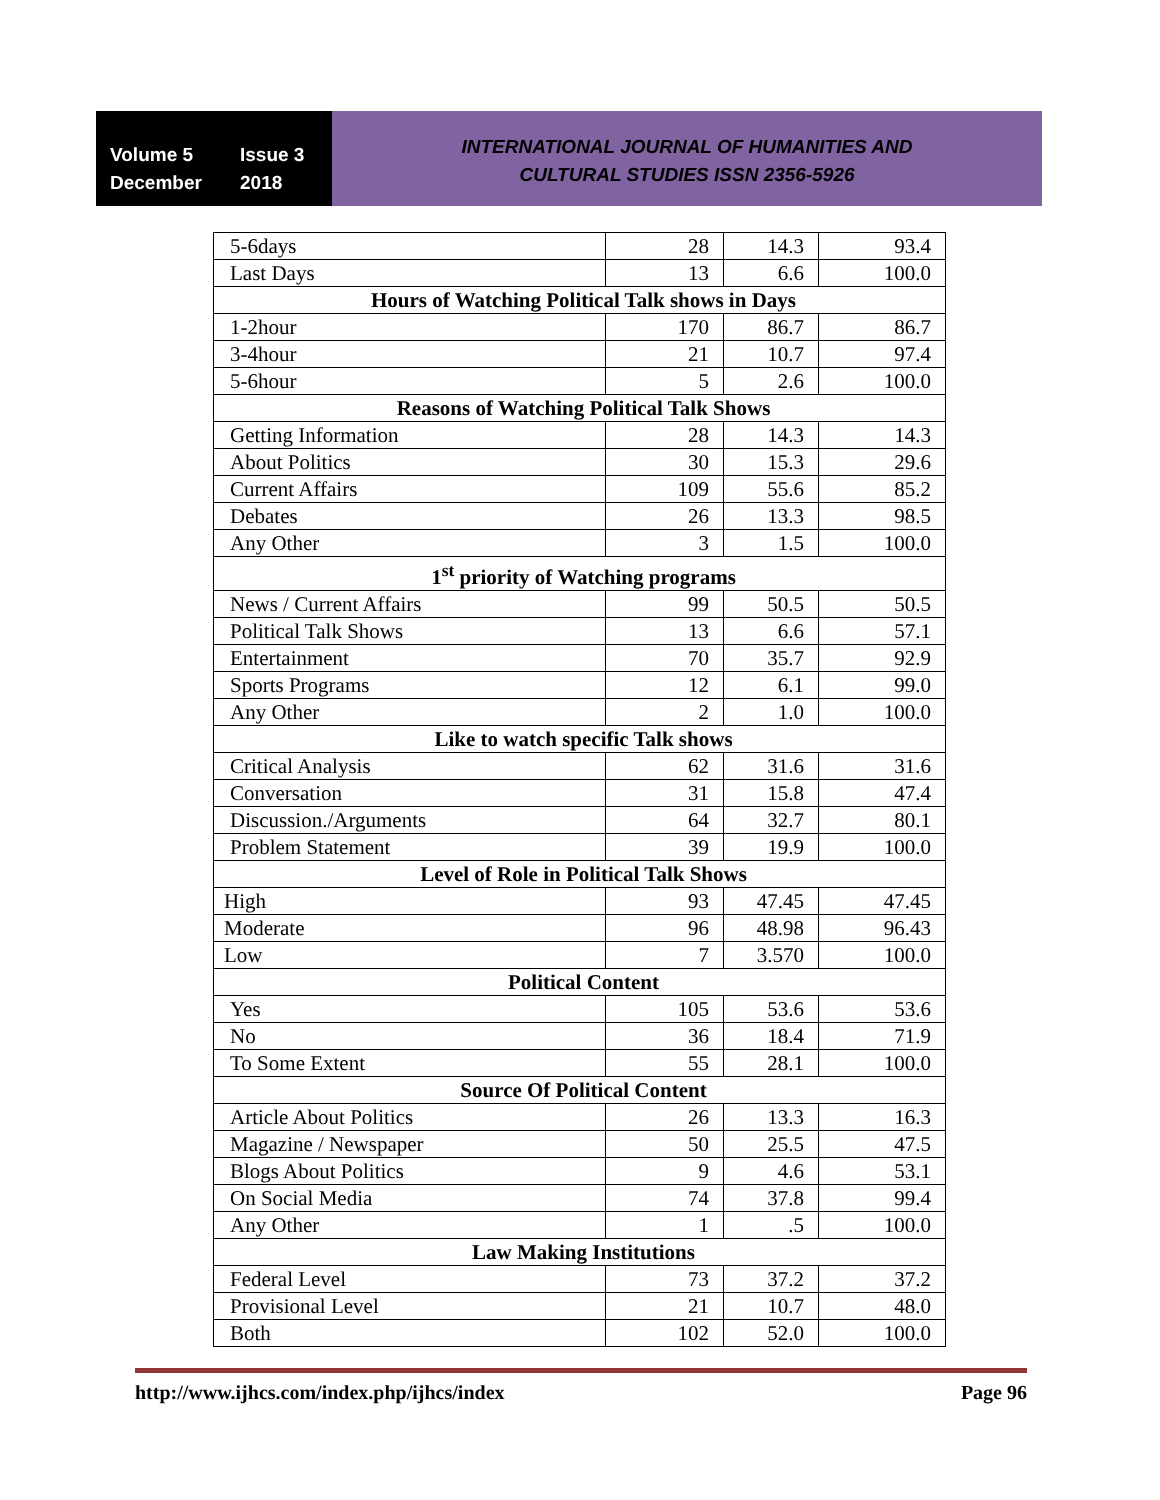Volume 5 Issue 3
December 2018
INTERNATIONAL JOURNAL OF HUMANITIES AND
CULTURAL STUDIES ISSN 2356-5926
| 5-6days | 28 | 14.3 | 93.4 |
| Last Days | 13 | 6.6 | 100.0 |
| Hours of Watching Political Talk shows in Days | | | |
| 1-2hour | 170 | 86.7 | 86.7 |
| 3-4hour | 21 | 10.7 | 97.4 |
| 5-6hour | 5 | 2.6 | 100.0 |
| Reasons of Watching Political Talk Shows | | | |
| Getting Information | 28 | 14.3 | 14.3 |
| About Politics | 30 | 15.3 | 29.6 |
| Current Affairs | 109 | 55.6 | 85.2 |
| Debates | 26 | 13.3 | 98.5 |
| Any Other | 3 | 1.5 | 100.0 |
| 1<sup>st</sup> priority of Watching programs | | | |
| News / Current Affairs | 99 | 50.5 | 50.5 |
| Political Talk Shows | 13 | 6.6 | 57.1 |
| Entertainment | 70 | 35.7 | 92.9 |
| Sports Programs | 12 | 6.1 | 99.0 |
| Any Other | 2 | 1.0 | 100.0 |
| Like to watch specific Talk shows | | | |
| Critical Analysis | 62 | 31.6 | 31.6 |
| Conversation | 31 | 15.8 | 47.4 |
| Discussion./Arguments | 64 | 32.7 | 80.1 |
| Problem Statement | 39 | 19.9 | 100.0 |
| Level of Role in Political Talk Shows | | | |
| High | 93 | 47.45 | 47.45 |
| Moderate | 96 | 48.98 | 96.43 |
| Low | 7 | 3.570 | 100.0 |
| Political Content | | | |
| Yes | 105 | 53.6 | 53.6 |
| No | 36 | 18.4 | 71.9 |
| To Some Extent | 55 | 28.1 | 100.0 |
| Source Of Political Content | | | |
| Article About Politics | 26 | 13.3 | 16.3 |
| Magazine / Newspaper | 50 | 25.5 | 47.5 |
| Blogs About Politics | 9 | 4.6 | 53.1 |
| On Social Media | 74 | 37.8 | 99.4 |
| Any Other | 1 | .5 | 100.0 |
| Law Making Institutions | | | |
| Federal Level | 73 | 37.2 | 37.2 |
| Provisional Level | 21 | 10.7 | 48.0 |
| Both | 102 | 52.0 | 100.0 |
http://www.ijhcs.com/index.php/ijhcs/index Page 96